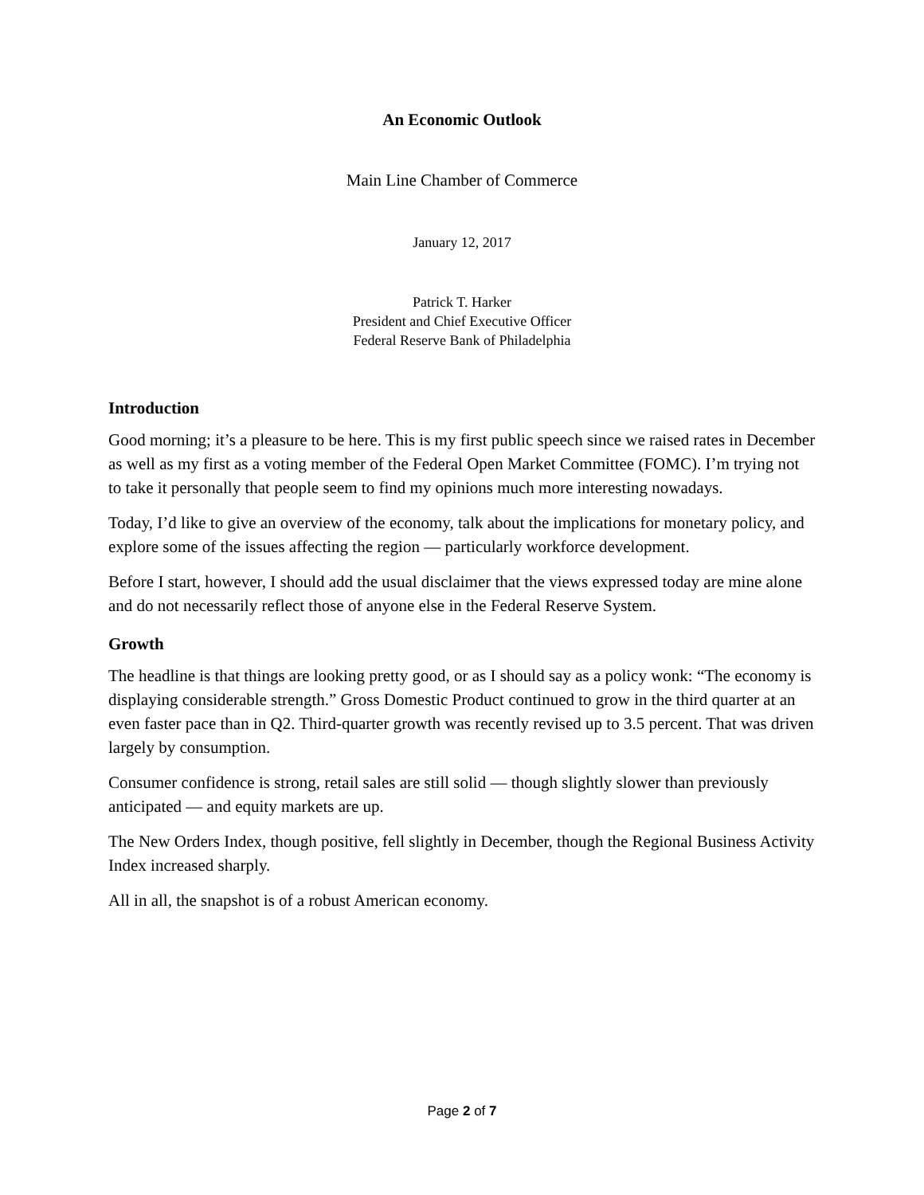An Economic Outlook
Main Line Chamber of Commerce
January 12, 2017
Patrick T. Harker
President and Chief Executive Officer
Federal Reserve Bank of Philadelphia
Introduction
Good morning; it’s a pleasure to be here. This is my first public speech since we raised rates in December as well as my first as a voting member of the Federal Open Market Committee (FOMC). I’m trying not to take it personally that people seem to find my opinions much more interesting nowadays.
Today, I’d like to give an overview of the economy, talk about the implications for monetary policy, and explore some of the issues affecting the region — particularly workforce development.
Before I start, however, I should add the usual disclaimer that the views expressed today are mine alone and do not necessarily reflect those of anyone else in the Federal Reserve System.
Growth
The headline is that things are looking pretty good, or as I should say as a policy wonk: “The economy is displaying considerable strength.” Gross Domestic Product continued to grow in the third quarter at an even faster pace than in Q2. Third-quarter growth was recently revised up to 3.5 percent. That was driven largely by consumption.
Consumer confidence is strong, retail sales are still solid — though slightly slower than previously anticipated — and equity markets are up.
The New Orders Index, though positive, fell slightly in December, though the Regional Business Activity Index increased sharply.
All in all, the snapshot is of a robust American economy.
Page 2 of 7